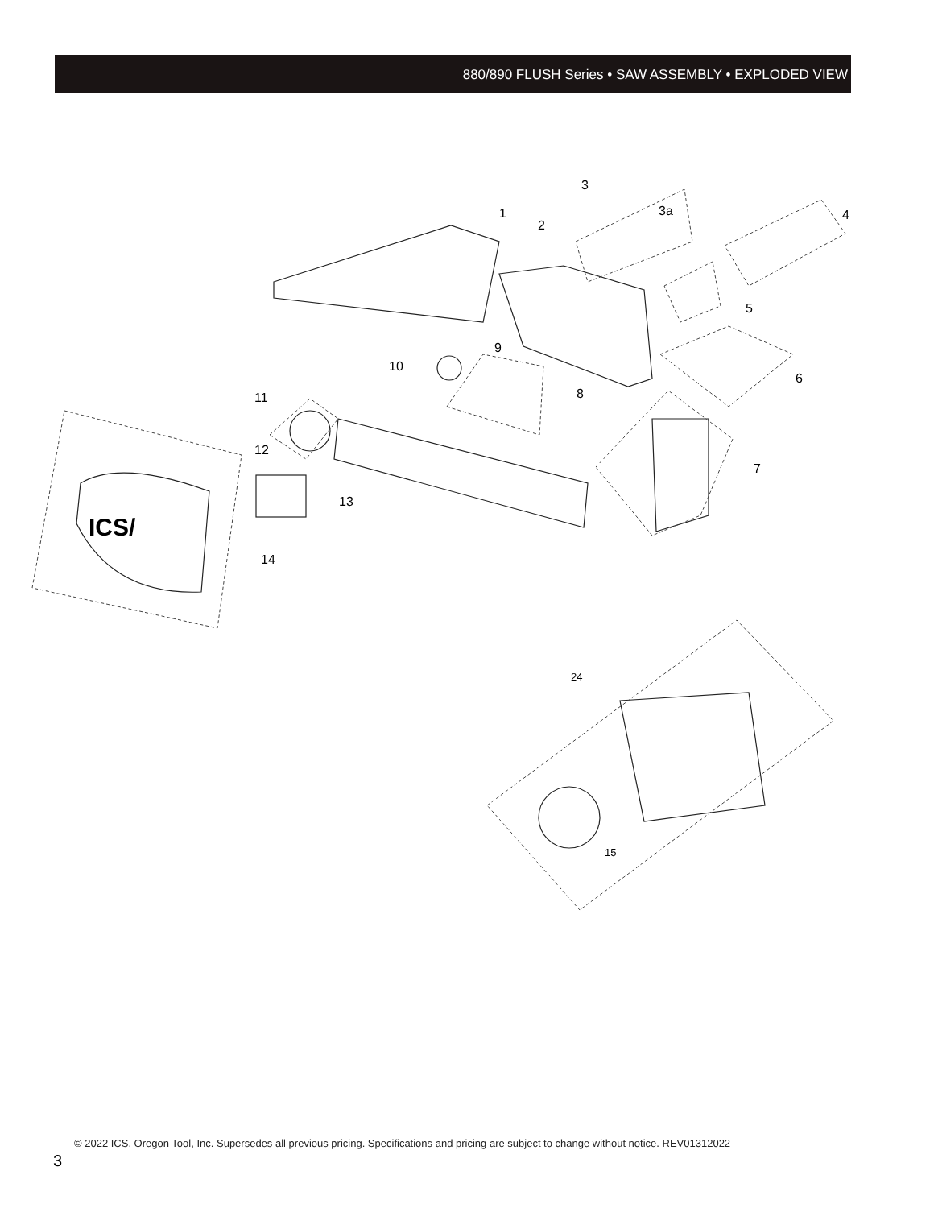880/890 FLUSH Series • SAW ASSEMBLY • EXPLODED VIEW
3
1
2
3a
4
5
9
10
6
8
11
12
7
13
14
24
15
ICS/
© 2022 ICS, Oregon Tool, Inc. Supersedes all previous pricing. Specifications and pricing are subject to change without notice. REV01312022
3